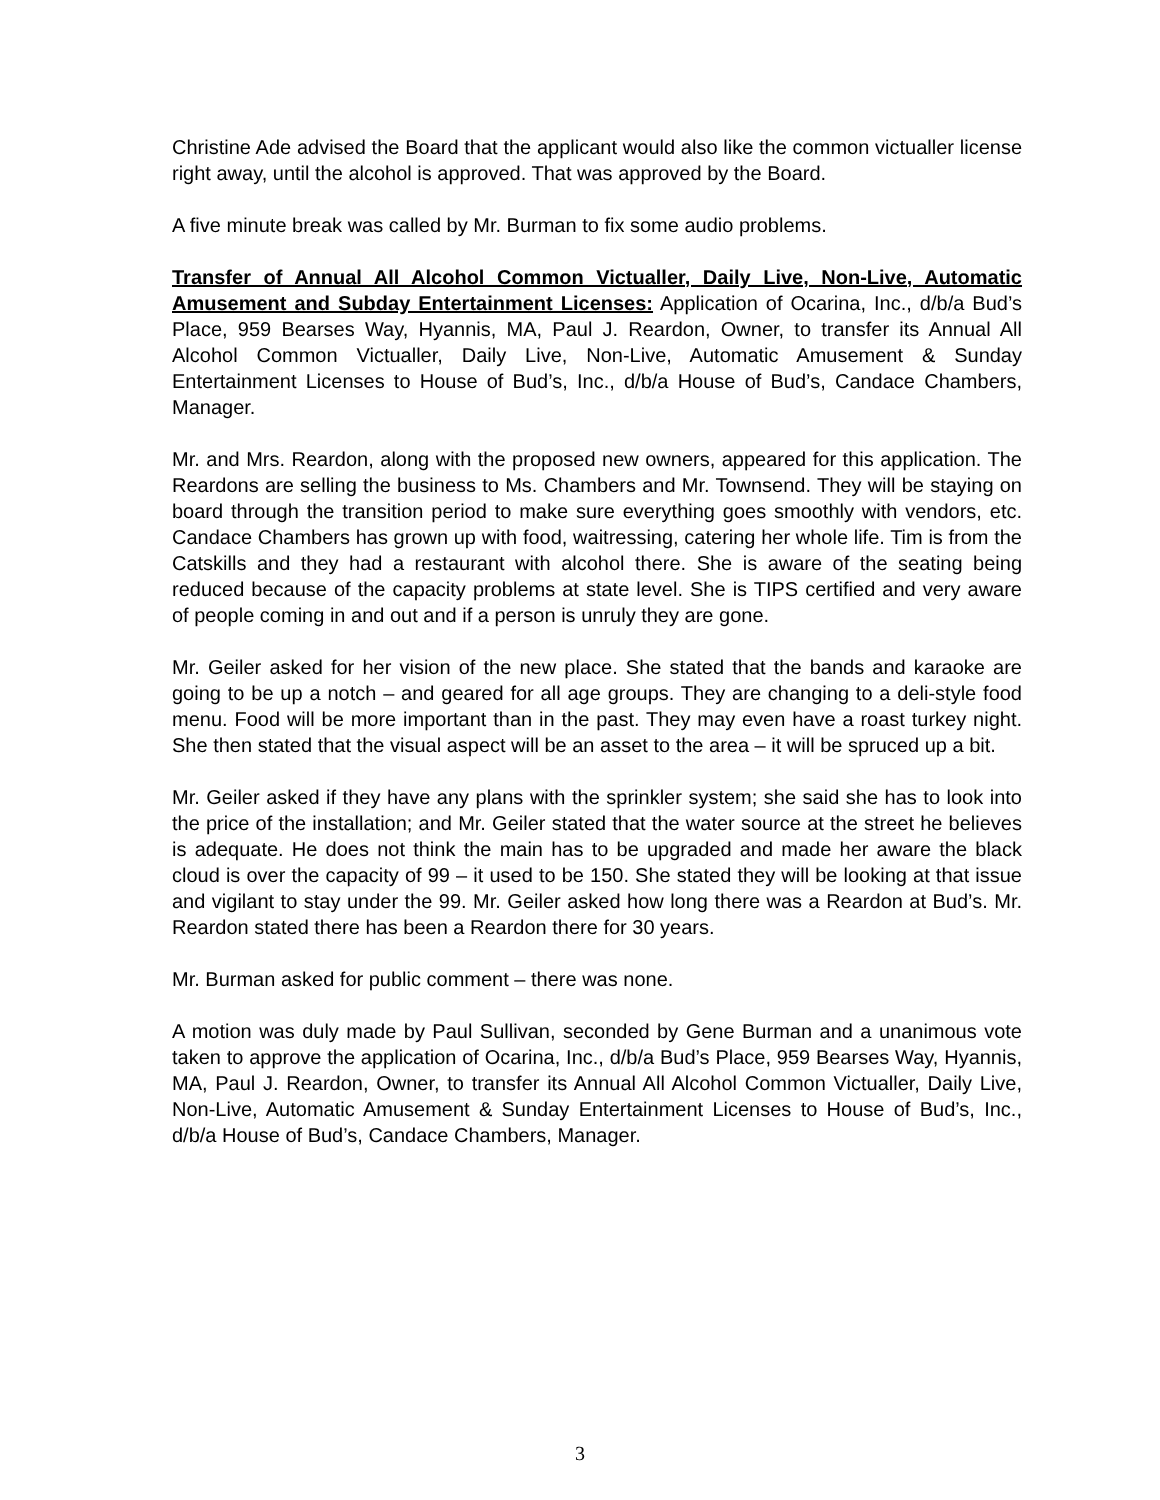Christine Ade advised the Board that the applicant would also like the common victualler license right away, until the alcohol is approved. That was approved by the Board.
A five minute break was called by Mr. Burman to fix some audio problems.
Transfer of Annual All Alcohol Common Victualler, Daily Live, Non-Live, Automatic Amusement and Subday Entertainment Licenses: Application of Ocarina, Inc., d/b/a Bud’s Place, 959 Bearses Way, Hyannis, MA, Paul J. Reardon, Owner, to transfer its Annual All Alcohol Common Victualler, Daily Live, Non-Live, Automatic Amusement & Sunday Entertainment Licenses to House of Bud’s, Inc., d/b/a House of Bud’s, Candace Chambers, Manager.
Mr. and Mrs. Reardon, along with the proposed new owners, appeared for this application. The Reardons are selling the business to Ms. Chambers and Mr. Townsend. They will be staying on board through the transition period to make sure everything goes smoothly with vendors, etc. Candace Chambers has grown up with food, waitressing, catering her whole life. Tim is from the Catskills and they had a restaurant with alcohol there. She is aware of the seating being reduced because of the capacity problems at state level. She is TIPS certified and very aware of people coming in and out and if a person is unruly they are gone.
Mr. Geiler asked for her vision of the new place. She stated that the bands and karaoke are going to be up a notch – and geared for all age groups. They are changing to a deli-style food menu. Food will be more important than in the past. They may even have a roast turkey night. She then stated that the visual aspect will be an asset to the area – it will be spruced up a bit.
Mr. Geiler asked if they have any plans with the sprinkler system; she said she has to look into the price of the installation; and Mr. Geiler stated that the water source at the street he believes is adequate. He does not think the main has to be upgraded and made her aware the black cloud is over the capacity of 99 – it used to be 150. She stated they will be looking at that issue and vigilant to stay under the 99. Mr. Geiler asked how long there was a Reardon at Bud’s. Mr. Reardon stated there has been a Reardon there for 30 years.
Mr. Burman asked for public comment – there was none.
A motion was duly made by Paul Sullivan, seconded by Gene Burman and a unanimous vote taken to approve the application of Ocarina, Inc., d/b/a Bud’s Place, 959 Bearses Way, Hyannis, MA, Paul J. Reardon, Owner, to transfer its Annual All Alcohol Common Victualler, Daily Live, Non-Live, Automatic Amusement & Sunday Entertainment Licenses to House of Bud’s, Inc., d/b/a House of Bud’s, Candace Chambers, Manager.
3